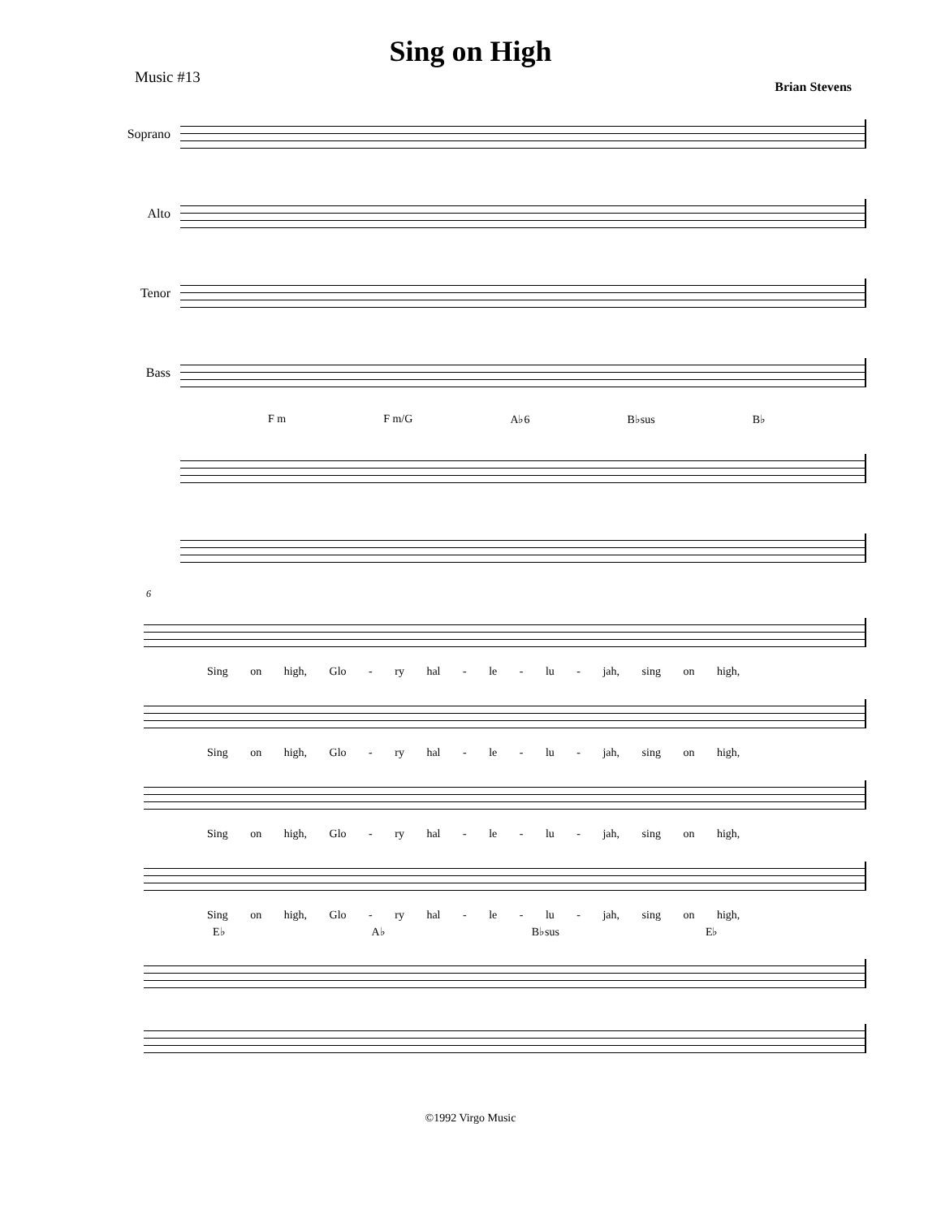Sing on High
Music #13 Brian Stevens
Soprano
Alto
Tenor
Bass
F m F m/G A♭6 B♭sus B♭
6
Sing on high, Glo - ry hal - le - lu - jah, sing on high,
Sing on high, Glo - ry hal - le - lu - jah, sing on high,
Sing on high, Glo - ry hal - le - lu - jah, sing on high,
Sing on high, Glo - ry hal - le - lu - jah, sing on high,
E♭ A♭ B♭sus E♭
©1992 Virgo Music